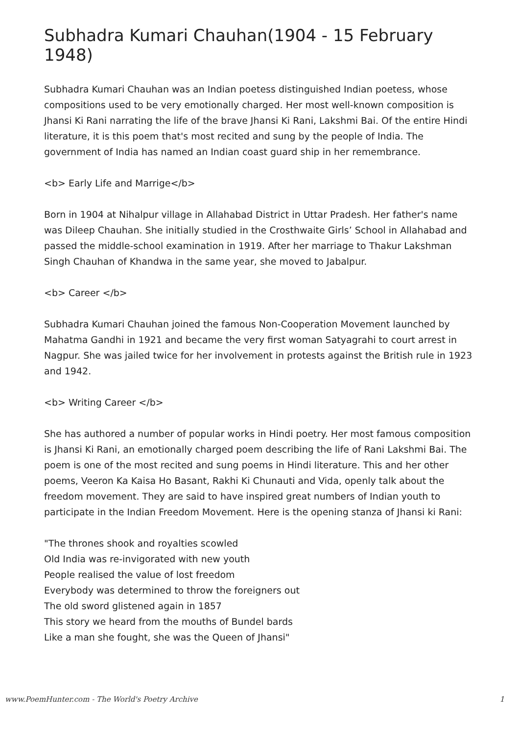Subhadra Kumari Chauhan(1904 - 15 February 1948)
Subhadra Kumari Chauhan was an Indian poetess distinguished Indian poetess, whose compositions used to be very emotionally charged. Her most well-known composition is Jhansi Ki Rani narrating the life of the brave Jhansi Ki Rani, Lakshmi Bai. Of the entire Hindi literature, it is this poem that's most recited and sung by the people of India. The government of India has named an Indian coast guard ship in her remembrance.
<b> Early Life and Marrige</b>
Born in 1904 at Nihalpur village in Allahabad District in Uttar Pradesh. Her father's name was Dileep Chauhan. She initially studied in the Crosthwaite Girls’ School in Allahabad and passed the middle-school examination in 1919. After her marriage to Thakur Lakshman Singh Chauhan of Khandwa in the same year, she moved to Jabalpur.
<b> Career </b>
Subhadra Kumari Chauhan joined the famous Non-Cooperation Movement launched by Mahatma Gandhi in 1921 and became the very first woman Satyagrahi to court arrest in Nagpur. She was jailed twice for her involvement in protests against the British rule in 1923 and 1942.
<b> Writing Career </b>
She has authored a number of popular works in Hindi poetry. Her most famous composition is Jhansi Ki Rani, an emotionally charged poem describing the life of Rani Lakshmi Bai. The poem is one of the most recited and sung poems in Hindi literature. This and her other poems, Veeron Ka Kaisa Ho Basant, Rakhi Ki Chunauti and Vida, openly talk about the freedom movement. They are said to have inspired great numbers of Indian youth to participate in the Indian Freedom Movement. Here is the opening stanza of Jhansi ki Rani:
"The thrones shook and royalties scowled
Old India was re-invigorated with new youth
People realised the value of lost freedom
Everybody was determined to throw the foreigners out
The old sword glistened again in 1857
This story we heard from the mouths of Bundel bards
Like a man she fought, she was the Queen of Jhansi"
www.PoemHunter.com - The World's Poetry Archive 1